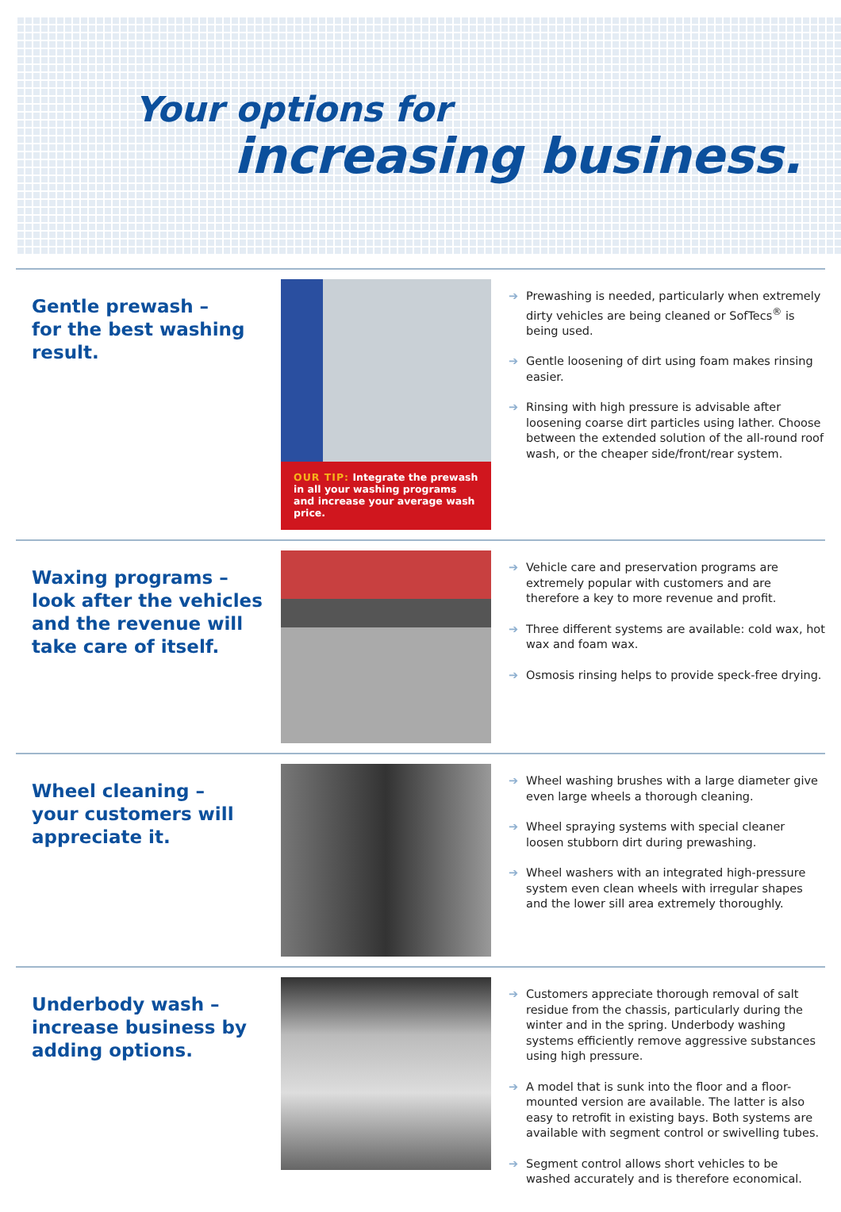Your options for
increasing business.
Gentle prewash –
for the best washing
result.
OUR TIP: Integrate the prewash in all your washing programs and increase your average wash price.
➔ Prewashing is needed, particularly when extremely dirty vehicles are being cleaned or SofTecs<sup>®</sup> is being used.
➔ Gentle loosening of dirt using foam makes rinsing easier.
➔ Rinsing with high pressure is advisable after loosening coarse dirt particles using lather. Choose between the extended solution of the all-round roof wash, or the cheaper side/front/rear system.
Waxing programs –
look after the vehicles
and the revenue will
take care of itself.
➔ Vehicle care and preservation programs are extremely popular with customers and are therefore a key to more revenue and profit.
➔ Three different systems are available: cold wax, hot wax and foam wax.
➔ Osmosis rinsing helps to provide speck-free drying.
Wheel cleaning –
your customers will
appreciate it.
➔ Wheel washing brushes with a large diameter give even large wheels a thorough cleaning.
➔ Wheel spraying systems with special cleaner loosen stubborn dirt during prewashing.
➔ Wheel washers with an integrated high-pressure system even clean wheels with irregular shapes and the lower sill area extremely thoroughly.
Underbody wash –
increase business by
adding options.
➔ Customers appreciate thorough removal of salt residue from the chassis, particularly during the winter and in the spring. Underbody washing systems efficiently remove aggressive substances using high pressure.
➔ A model that is sunk into the floor and a floor-mounted version are available. The latter is also easy to retrofit in existing bays. Both systems are available with segment control or swivelling tubes.
➔ Segment control allows short vehicles to be washed accurately and is therefore economical.